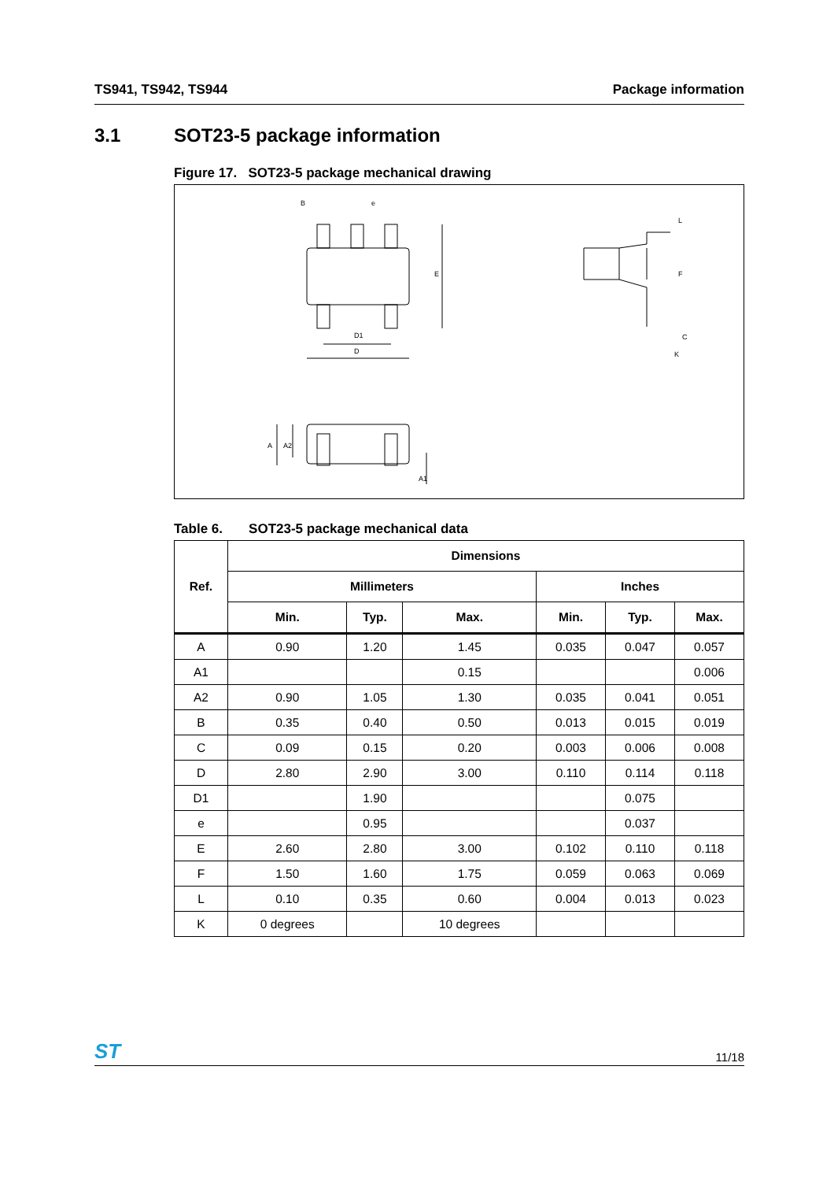TS941, TS942, TS944 Package information
3.1 SOT23-5 package information
Figure 17. SOT23-5 package mechanical drawing
B
e
D1
D
E
F
L
C
K
A
A2
A1
Table 6. SOT23-5 package mechanical data
| Ref. | Dimensions | | | | | |
| --- | --- | --- | --- | --- | --- | --- |
| | Millimeters | | | Inches | | |
| | Min. | Typ. | Max. | Min. | Typ. | Max. |
| A | 0.90 | 1.20 | 1.45 | 0.035 | 0.047 | 0.057 |
| A1 | | | 0.15 | | | 0.006 |
| A2 | 0.90 | 1.05 | 1.30 | 0.035 | 0.041 | 0.051 |
| B | 0.35 | 0.40 | 0.50 | 0.013 | 0.015 | 0.019 |
| C | 0.09 | 0.15 | 0.20 | 0.003 | 0.006 | 0.008 |
| D | 2.80 | 2.90 | 3.00 | 0.110 | 0.114 | 0.118 |
| D1 | | 1.90 | | | 0.075 | |
| e | | 0.95 | | | 0.037 | |
| E | 2.60 | 2.80 | 3.00 | 0.102 | 0.110 | 0.118 |
| F | 1.50 | 1.60 | 1.75 | 0.059 | 0.063 | 0.069 |
| L | 0.10 | 0.35 | 0.60 | 0.004 | 0.013 | 0.023 |
| K | 0 degrees | | 10 degrees | | | |
ST 11/18